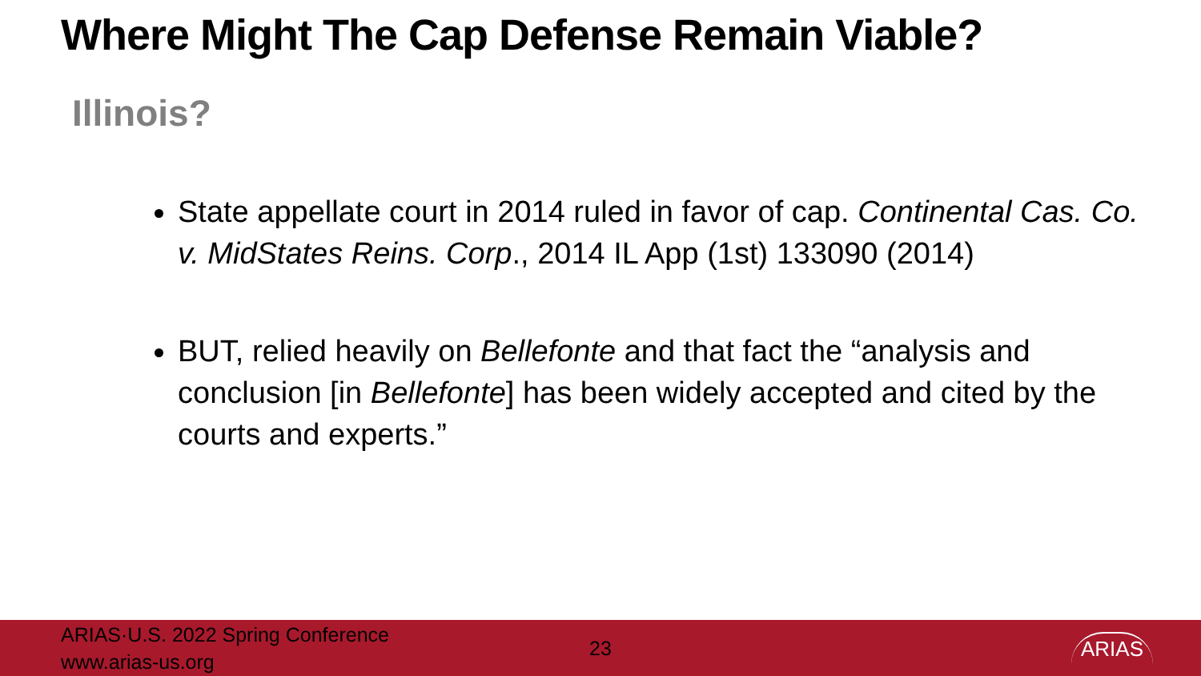Where Might The Cap Defense Remain Viable?
Illinois?
State appellate court in 2014 ruled in favor of cap. Continental Cas. Co. v. MidStates Reins. Corp., 2014 IL App (1st) 133090 (2014)
BUT, relied heavily on Bellefonte and that fact the “analysis and conclusion [in Bellefonte] has been widely accepted and cited by the courts and experts.”
ARIAS·U.S. 2022 Spring Conference
www.arias-us.org
23
ARIAS